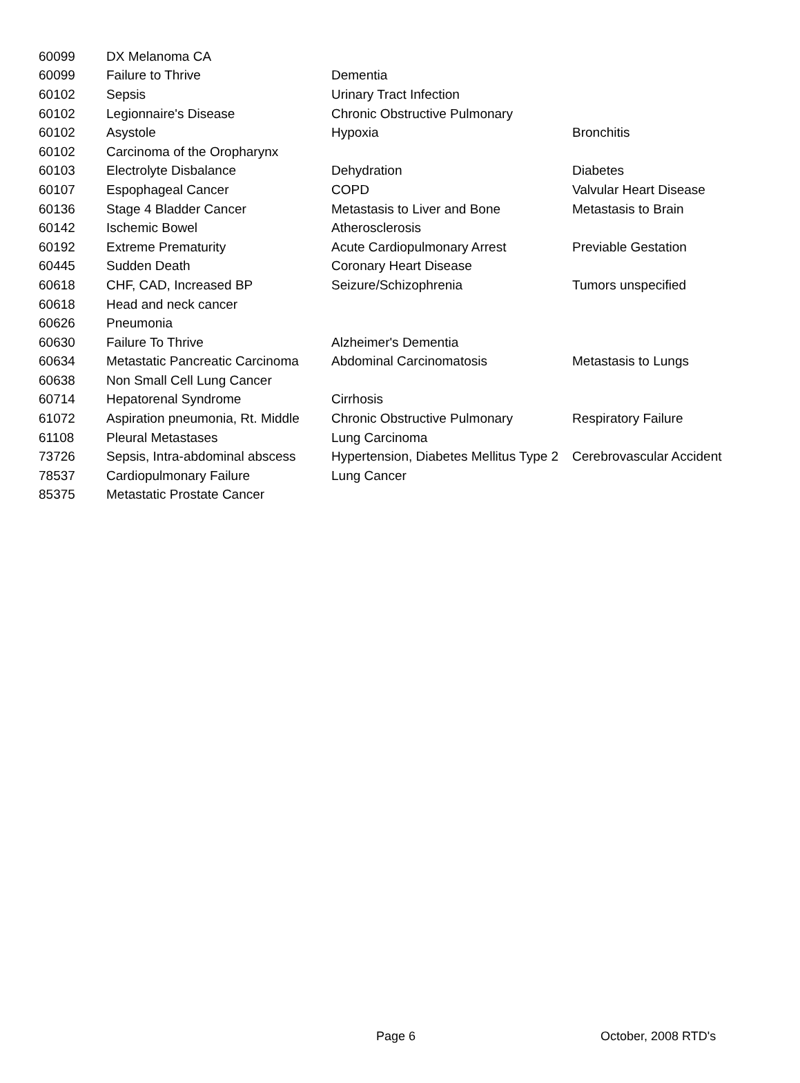| 60099 | DX Melanoma CA | | |
| 60099 | Failure to Thrive | Dementia | |
| 60102 | Sepsis | Urinary Tract Infection | |
| 60102 | Legionnaire's Disease | Chronic Obstructive Pulmonary | |
| 60102 | Asystole | Hypoxia | Bronchitis |
| 60102 | Carcinoma of the Oropharynx | | |
| 60103 | Electrolyte Disbalance | Dehydration | Diabetes |
| 60107 | Espophageal Cancer | COPD | Valvular Heart Disease |
| 60136 | Stage 4 Bladder Cancer | Metastasis to Liver and Bone | Metastasis to Brain |
| 60142 | Ischemic Bowel | Atherosclerosis | |
| 60192 | Extreme Prematurity | Acute Cardiopulmonary Arrest | Previable Gestation |
| 60445 | Sudden Death | Coronary Heart Disease | |
| 60618 | CHF, CAD, Increased BP | Seizure/Schizophrenia | Tumors unspecified |
| 60618 | Head and neck cancer | | |
| 60626 | Pneumonia | | |
| 60630 | Failure To Thrive | Alzheimer's Dementia | |
| 60634 | Metastatic Pancreatic Carcinoma | Abdominal Carcinomatosis | Metastasis to Lungs |
| 60638 | Non Small Cell Lung Cancer | | |
| 60714 | Hepatorenal Syndrome | Cirrhosis | |
| 61072 | Aspiration pneumonia, Rt. Middle | Chronic Obstructive Pulmonary | Respiratory Failure |
| 61108 | Pleural Metastases | Lung Carcinoma | |
| 73726 | Sepsis, Intra-abdominal abscess | Hypertension, Diabetes Mellitus Type 2 | Cerebrovascular Accident |
| 78537 | Cardiopulmonary Failure | Lung Cancer | |
| 85375 | Metastatic Prostate Cancer | | |
Page 6 October, 2008 RTD's